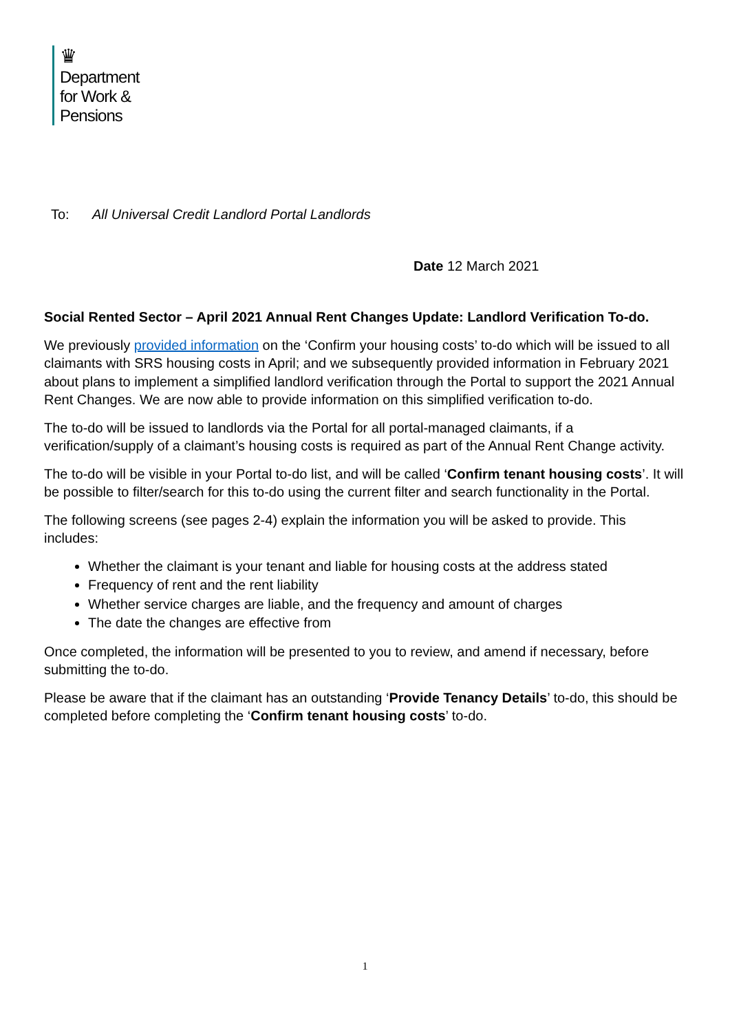♛
Department
for Work &
Pensions
To: All Universal Credit Landlord Portal Landlords
Date 12 March 2021
Social Rented Sector – April 2021 Annual Rent Changes Update: Landlord Verification To-do.
We previously provided information on the ‘Confirm your housing costs’ to-do which will be issued to all claimants with SRS housing costs in April; and we subsequently provided information in February 2021 about plans to implement a simplified landlord verification through the Portal to support the 2021 Annual Rent Changes. We are now able to provide information on this simplified verification to-do.
The to-do will be issued to landlords via the Portal for all portal-managed claimants, if a verification/supply of a claimant’s housing costs is required as part of the Annual Rent Change activity.
The to-do will be visible in your Portal to-do list, and will be called ‘Confirm tenant housing costs’. It will be possible to filter/search for this to-do using the current filter and search functionality in the Portal.
The following screens (see pages 2-4) explain the information you will be asked to provide. This includes:
Whether the claimant is your tenant and liable for housing costs at the address stated
Frequency of rent and the rent liability
Whether service charges are liable, and the frequency and amount of charges
The date the changes are effective from
Once completed, the information will be presented to you to review, and amend if necessary, before submitting the to-do.
Please be aware that if the claimant has an outstanding ‘Provide Tenancy Details’ to-do, this should be completed before completing the ‘Confirm tenant housing costs’ to-do.
1